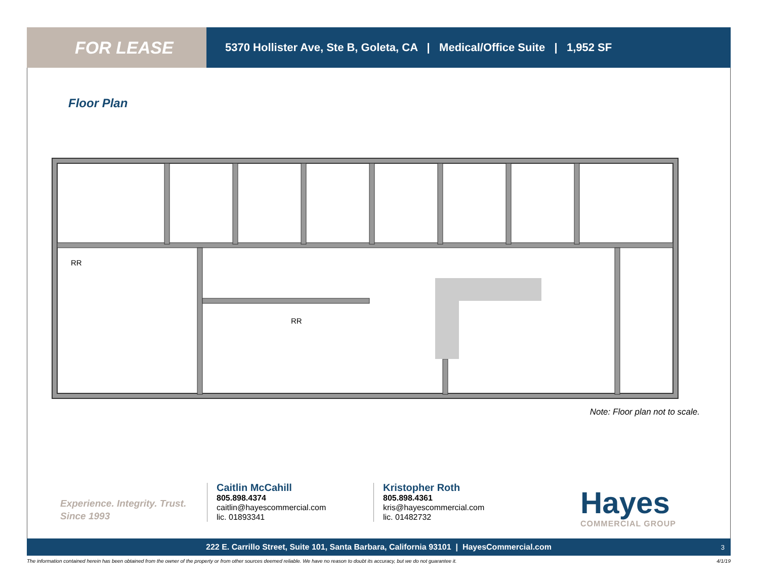FOR LEASE
5370 Hollister Ave, Ste B, Goleta, CA | Medical/Office Suite | 1,952 SF
Floor Plan
RR
RR
Note: Floor plan not to scale.
Experience. Integrity. Trust.
Since 1993
Caitlin McCahill
805.898.4374
caitlin@hayescommercial.com
lic. 01893341
Kristopher Roth
805.898.4361
kris@hayescommercial.com
lic. 01482732
Hayes
COMMERCIAL GROUP
222 E. Carrillo Street, Suite 101, Santa Barbara, California 93101 | HayesCommercial.com 3
The information contained herein has been obtained from the owner of the property or from other sources deemed reliable. We have no reason to doubt its accuracy, but we do not guarantee it. 4/1/19